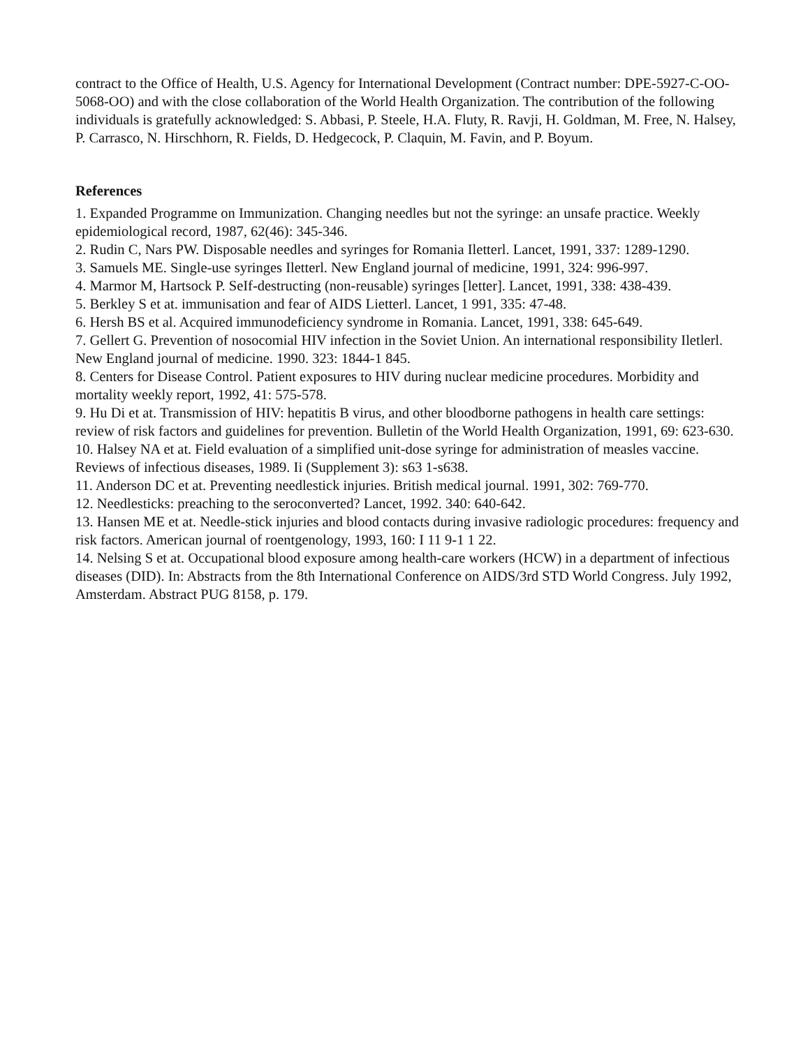contract to the Office of Health, U.S. Agency for International Development (Contract number: DPE-5927-C-OO-5068-OO) and with the close collaboration of the World Health Organization. The contribution of the following individuals is gratefully acknowledged: S. Abbasi, P. Steele, H.A. Fluty, R. Ravji, H. Goldman, M. Free, N. Halsey, P. Carrasco, N. Hirschhorn, R. Fields, D. Hedgecock, P. Claquin, M. Favin, and P. Boyum.
References
1. Expanded Programme on Immunization. Changing needles but not the syringe: an unsafe practice. Weekly epidemiological record, 1987, 62(46): 345-346.
2. Rudin C, Nars PW. Disposable needles and syringes for Romania Iletterl. Lancet, 1991, 337: 1289-1290.
3. Samuels ME. Single-use syringes Iletterl. New England journal of medicine, 1991, 324: 996-997.
4. Marmor M, Hartsock P. SeIf-destructing (non-reusable) syringes [letter]. Lancet, 1991, 338: 438-439.
5. Berkley S et at. immunisation and fear of AIDS Lietterl. Lancet, 1 991, 335: 47-48.
6. Hersh BS et al. Acquired immunodeficiency syndrome in Romania. Lancet, 1991, 338: 645-649.
7. Gellert G. Prevention of nosocomial HIV infection in the Soviet Union. An international responsibility Iletlerl. New England journal of medicine. 1990. 323: 1844-1 845.
8. Centers for Disease Control. Patient exposures to HIV during nuclear medicine procedures. Morbidity and mortality weekly report, 1992, 41: 575-578.
9. Hu Di et at. Transmission of HIV: hepatitis B virus, and other bloodborne pathogens in health care settings: review of risk factors and guidelines for prevention. Bulletin of the World Health Organization, 1991, 69: 623-630.
10. Halsey NA et at. Field evaluation of a simplified unit-dose syringe for administration of measles vaccine. Reviews of infectious diseases, 1989. Ii (Supplement 3): s63 1-s638.
11. Anderson DC et at. Preventing needlestick injuries. British medical journal. 1991, 302: 769-770.
12. Needlesticks: preaching to the seroconverted? Lancet, 1992. 340: 640-642.
13. Hansen ME et at. Needle-stick injuries and blood contacts during invasive radiologic procedures: frequency and risk factors. American journal of roentgenology, 1993, 160: I 11 9-1 1 22.
14. Nelsing S et at. Occupational blood exposure among health-care workers (HCW) in a department of infectious diseases (DID). In: Abstracts from the 8th International Conference on AIDS/3rd STD World Congress. July 1992, Amsterdam. Abstract PUG 8158, p. 179.